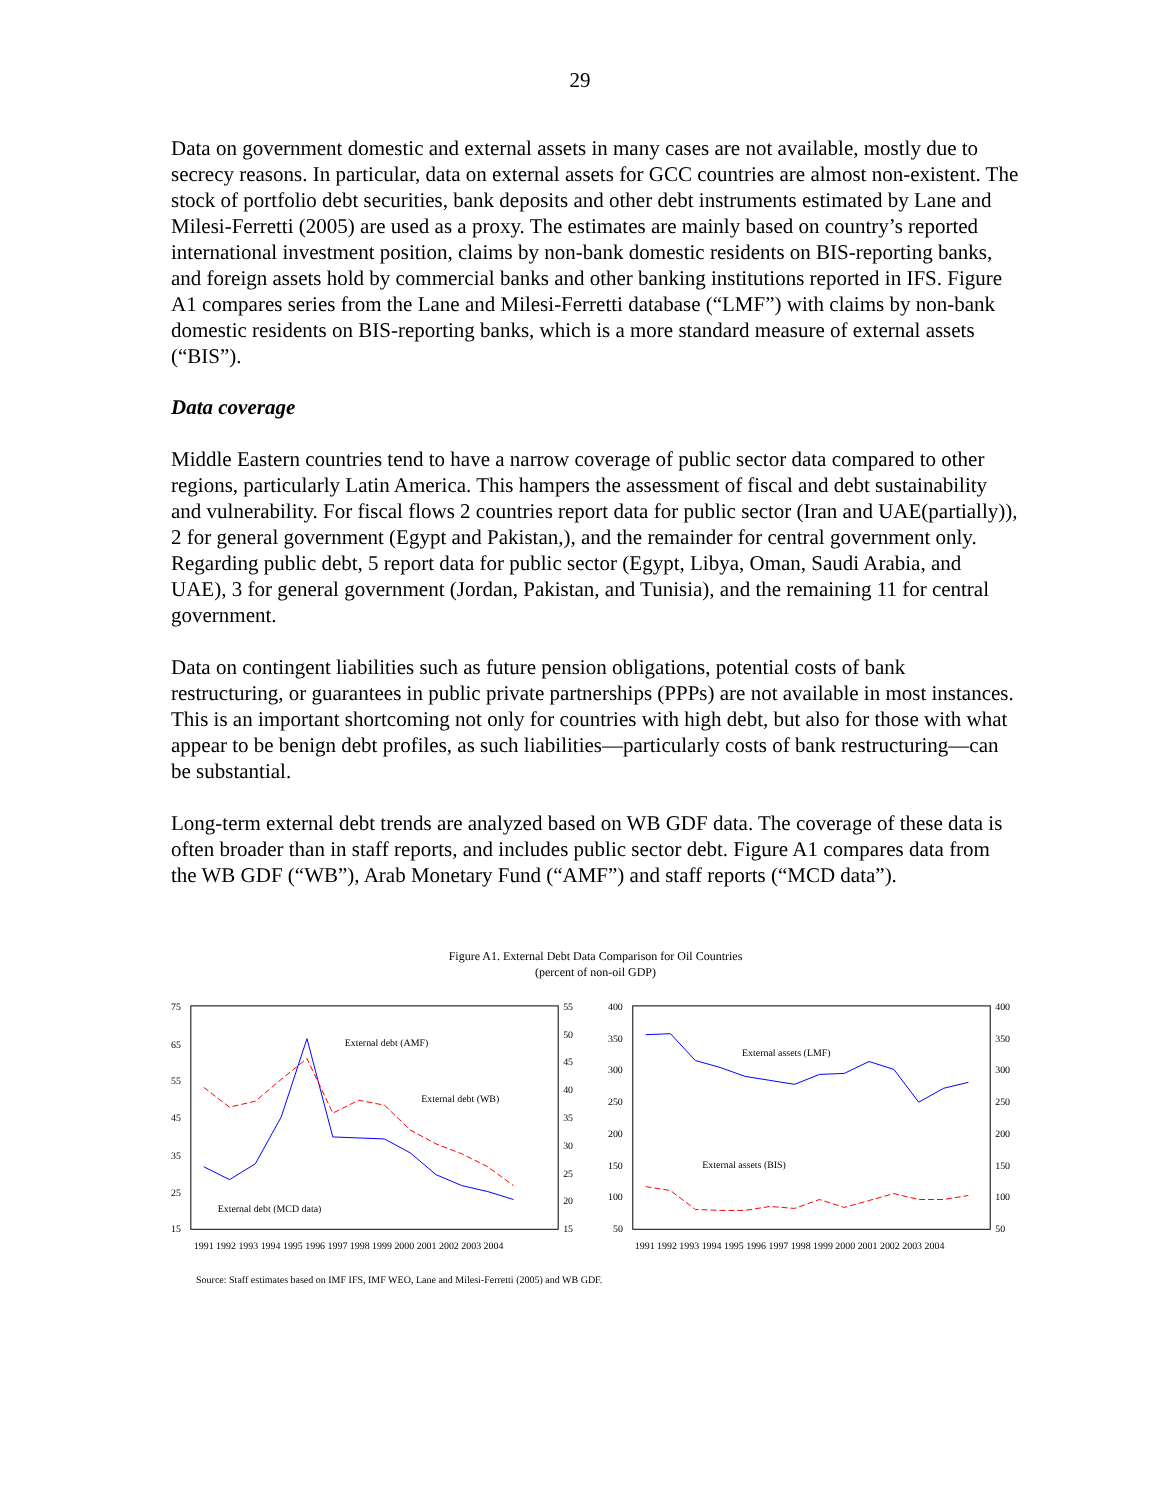29
Data on government domestic and external assets in many cases are not available, mostly due to secrecy reasons. In particular, data on external assets for GCC countries are almost non-existent. The stock of portfolio debt securities, bank deposits and other debt instruments estimated by Lane and Milesi-Ferretti (2005) are used as a proxy. The estimates are mainly based on country’s reported international investment position, claims by non-bank domestic residents on BIS-reporting banks, and foreign assets hold by commercial banks and other banking institutions reported in IFS. Figure A1 compares series from the Lane and Milesi-Ferretti database (“LMF”) with claims by non-bank domestic residents on BIS-reporting banks, which is a more standard measure of external assets (“BIS”).
Data coverage
Middle Eastern countries tend to have a narrow coverage of public sector data compared to other regions, particularly Latin America. This hampers the assessment of fiscal and debt sustainability and vulnerability. For fiscal flows 2 countries report data for public sector (Iran and UAE(partially)), 2 for general government (Egypt and Pakistan,), and the remainder for central government only. Regarding public debt, 5 report data for public sector (Egypt, Libya, Oman, Saudi Arabia, and UAE), 3 for general government (Jordan, Pakistan, and Tunisia), and the remaining 11 for central government.
Data on contingent liabilities such as future pension obligations, potential costs of bank restructuring, or guarantees in public private partnerships (PPPs) are not available in most instances. This is an important shortcoming not only for countries with high debt, but also for those with what appear to be benign debt profiles, as such liabilities—particularly costs of bank restructuring—can be substantial.
Long-term external debt trends are analyzed based on WB GDF data. The coverage of these data is often broader than in staff reports, and includes public sector debt. Figure A1 compares data from the WB GDF (“WB”), Arab Monetary Fund (“AMF”) and staff reports (“MCD data”).
Figure A1. External Debt Data Comparison for Oil Countries
(percent of non-oil GDP)
75
65
55
45
35
25
15
55
50
45
40
35
30
25
20
15
External debt (AMF)
External debt (WB)
External debt (MCD data)
1991 1992 1993 1994 1995 1996 1997 1998 1999 2000 2001 2002 2003 2004
400
350
300
250
200
150
100
50
400
350
300
250
200
150
100
50
External assets (LMF)
External assets (BIS)
1991 1992 1993 1994 1995 1996 1997 1998 1999 2000 2001 2002 2003 2004
Source: Staff estimates based on IMF IFS, IMF WEO, Lane and Milesi-Ferretti (2005) and WB GDF.